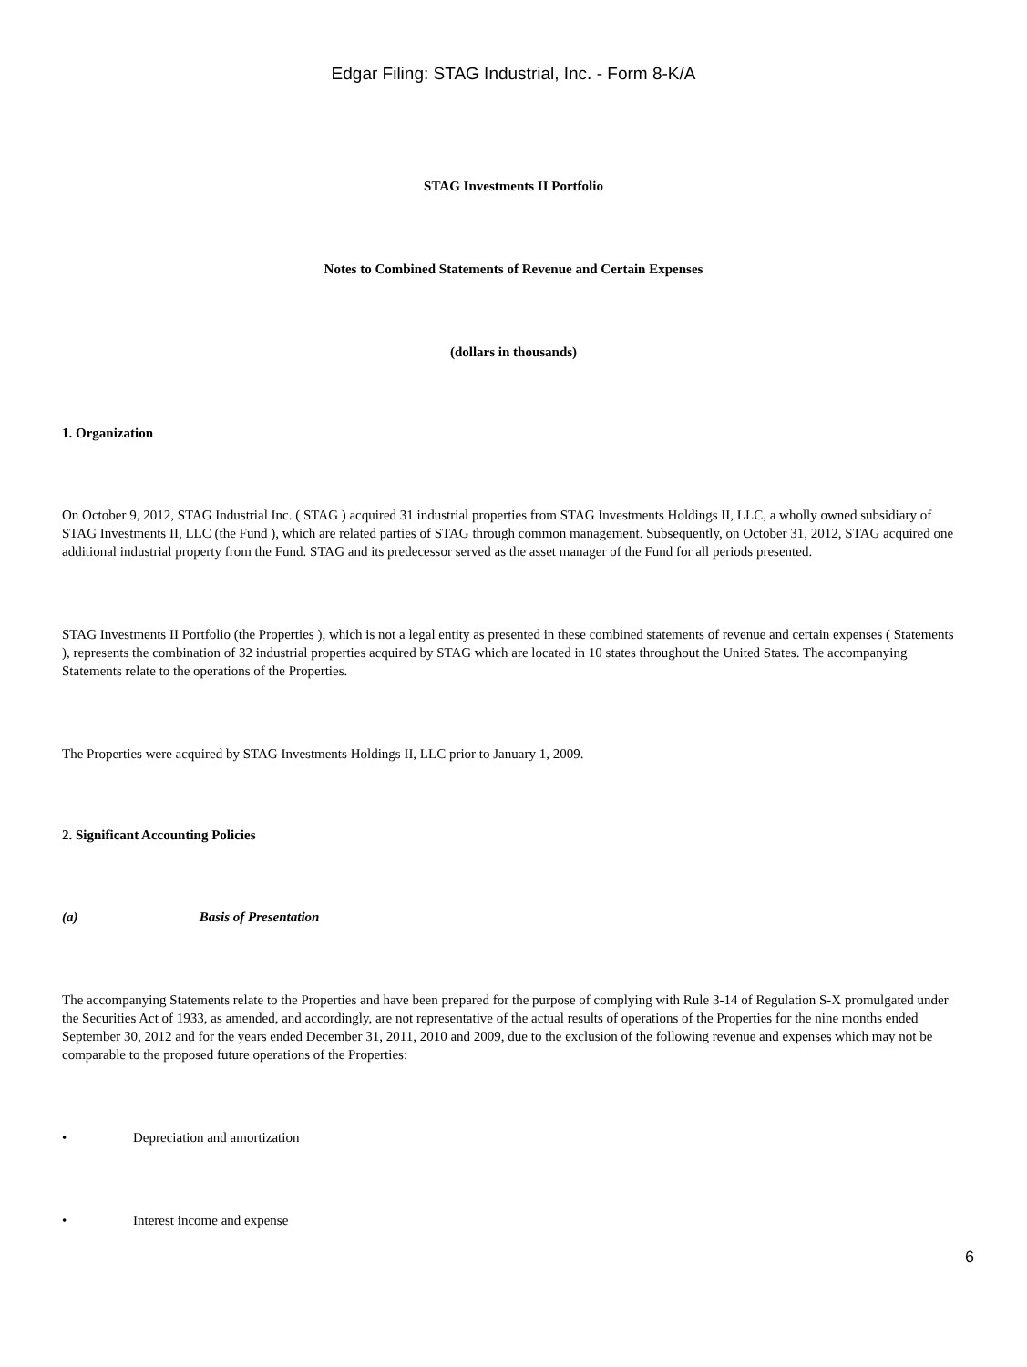Edgar Filing: STAG Industrial, Inc. - Form 8-K/A
STAG Investments II Portfolio
Notes to Combined Statements of Revenue and Certain Expenses
(dollars in thousands)
1. Organization
On October 9, 2012, STAG Industrial Inc. ( STAG ) acquired 31 industrial properties from STAG Investments Holdings II, LLC, a wholly owned subsidiary of STAG Investments II, LLC (the Fund ), which are related parties of STAG through common management. Subsequently, on October 31, 2012, STAG acquired one additional industrial property from the Fund. STAG and its predecessor served as the asset manager of the Fund for all periods presented.
STAG Investments II Portfolio (the Properties ), which is not a legal entity as presented in these combined statements of revenue and certain expenses ( Statements ), represents the combination of 32 industrial properties acquired by STAG which are located in 10 states throughout the United States. The accompanying Statements relate to the operations of the Properties.
The Properties were acquired by STAG Investments Holdings II, LLC prior to January 1, 2009.
2. Significant Accounting Policies
(a) Basis of Presentation
The accompanying Statements relate to the Properties and have been prepared for the purpose of complying with Rule 3-14 of Regulation S-X promulgated under the Securities Act of 1933, as amended, and accordingly, are not representative of the actual results of operations of the Properties for the nine months ended September 30, 2012 and for the years ended December 31, 2011, 2010 and 2009, due to the exclusion of the following revenue and expenses which may not be comparable to the proposed future operations of the Properties:
• Depreciation and amortization
• Interest income and expense
6